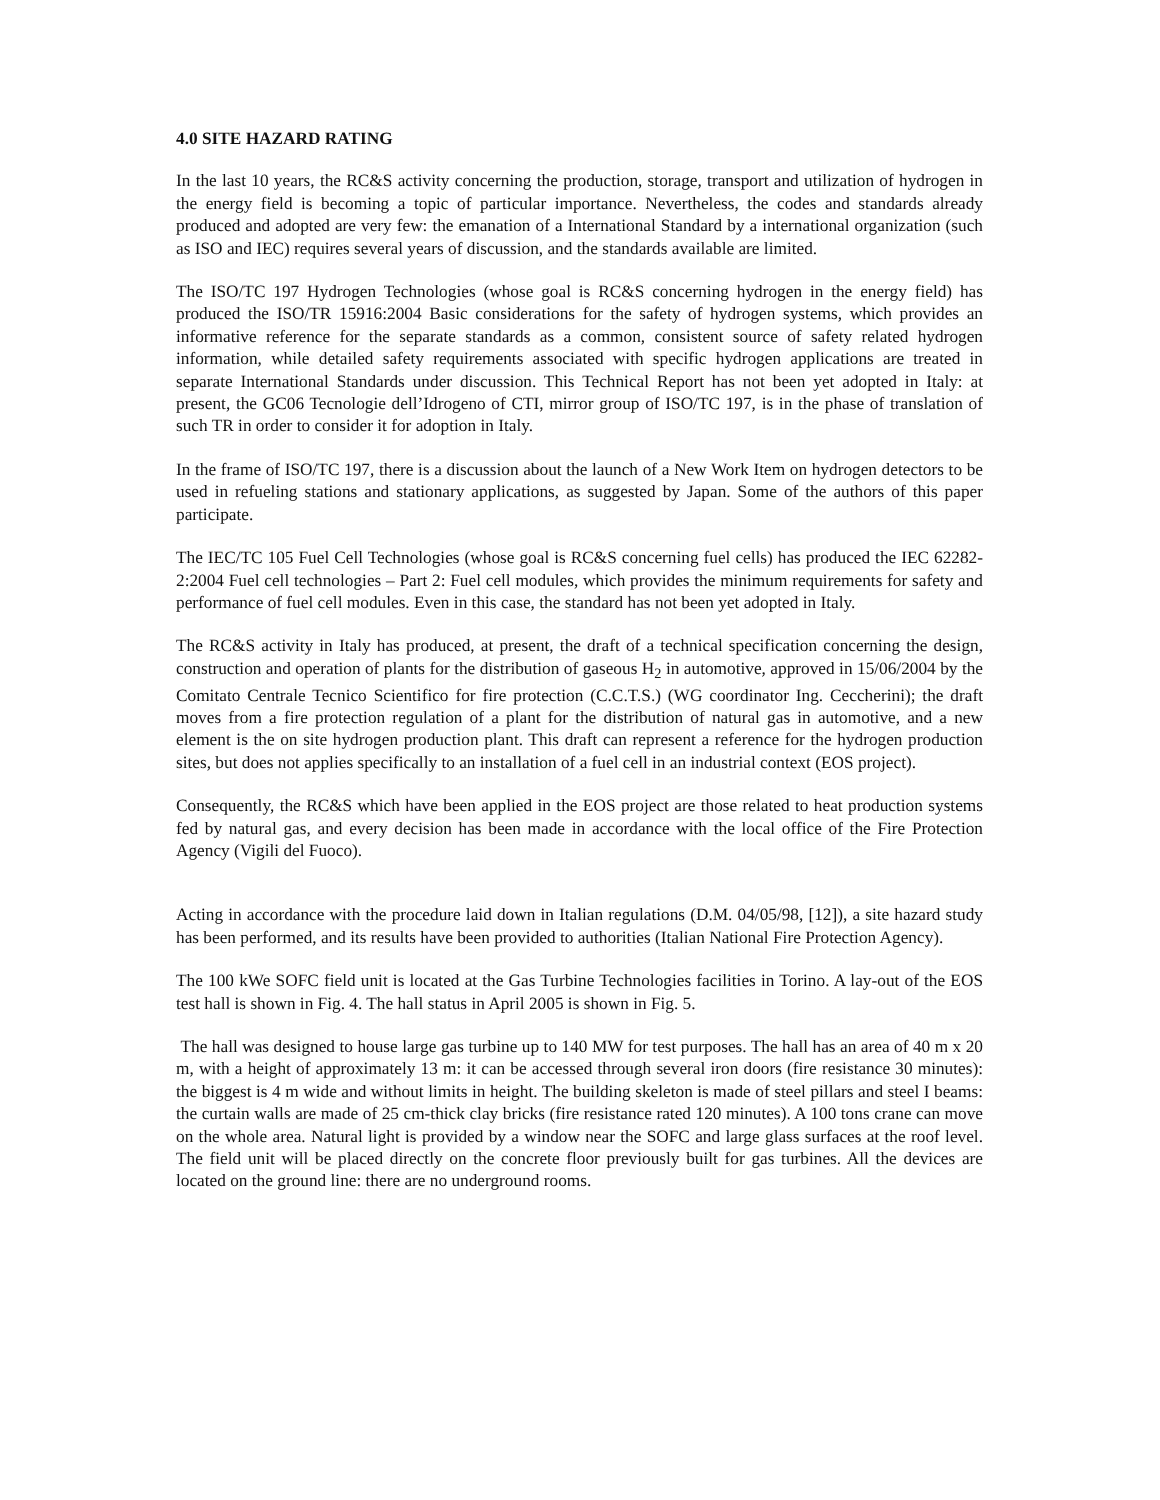4.0 SITE HAZARD RATING
In the last 10 years, the RC&S activity concerning the production, storage, transport and utilization of hydrogen in the energy field is becoming a topic of particular importance. Nevertheless, the codes and standards already produced and adopted are very few: the emanation of a International Standard by a international organization (such as ISO and IEC) requires several years of discussion, and the standards available are limited.
The ISO/TC 197 Hydrogen Technologies (whose goal is RC&S concerning hydrogen in the energy field) has produced the ISO/TR 15916:2004 Basic considerations for the safety of hydrogen systems, which provides an informative reference for the separate standards as a common, consistent source of safety related hydrogen information, while detailed safety requirements associated with specific hydrogen applications are treated in separate International Standards under discussion. This Technical Report has not been yet adopted in Italy: at present, the GC06 Tecnologie dell’Idrogeno of CTI, mirror group of ISO/TC 197, is in the phase of translation of such TR in order to consider it for adoption in Italy.
In the frame of ISO/TC 197, there is a discussion about the launch of a New Work Item on hydrogen detectors to be used in refueling stations and stationary applications, as suggested by Japan. Some of the authors of this paper participate.
The IEC/TC 105 Fuel Cell Technologies (whose goal is RC&S concerning fuel cells) has produced the IEC 62282-2:2004 Fuel cell technologies – Part 2: Fuel cell modules, which provides the minimum requirements for safety and performance of fuel cell modules. Even in this case, the standard has not been yet adopted in Italy.
The RC&S activity in Italy has produced, at present, the draft of a technical specification concerning the design, construction and operation of plants for the distribution of gaseous H<sub>2</sub> in automotive, approved in 15/06/2004 by the Comitato Centrale Tecnico Scientifico for fire protection (C.C.T.S.) (WG coordinator Ing. Ceccherini); the draft moves from a fire protection regulation of a plant for the distribution of natural gas in automotive, and a new element is the on site hydrogen production plant. This draft can represent a reference for the hydrogen production sites, but does not applies specifically to an installation of a fuel cell in an industrial context (EOS project).
Consequently, the RC&S which have been applied in the EOS project are those related to heat production systems fed by natural gas, and every decision has been made in accordance with the local office of the Fire Protection Agency (Vigili del Fuoco).
Acting in accordance with the procedure laid down in Italian regulations (D.M. 04/05/98, [12]), a site hazard study has been performed, and its results have been provided to authorities (Italian National Fire Protection Agency).
The 100 kWe SOFC field unit is located at the Gas Turbine Technologies facilities in Torino. A lay-out of the EOS test hall is shown in Fig. 4. The hall status in April 2005 is shown in Fig. 5.
The hall was designed to house large gas turbine up to 140 MW for test purposes. The hall has an area of 40 m x 20 m, with a height of approximately 13 m: it can be accessed through several iron doors (fire resistance 30 minutes): the biggest is 4 m wide and without limits in height. The building skeleton is made of steel pillars and steel I beams: the curtain walls are made of 25 cm-thick clay bricks (fire resistance rated 120 minutes). A 100 tons crane can move on the whole area. Natural light is provided by a window near the SOFC and large glass surfaces at the roof level. The field unit will be placed directly on the concrete floor previously built for gas turbines. All the devices are located on the ground line: there are no underground rooms.